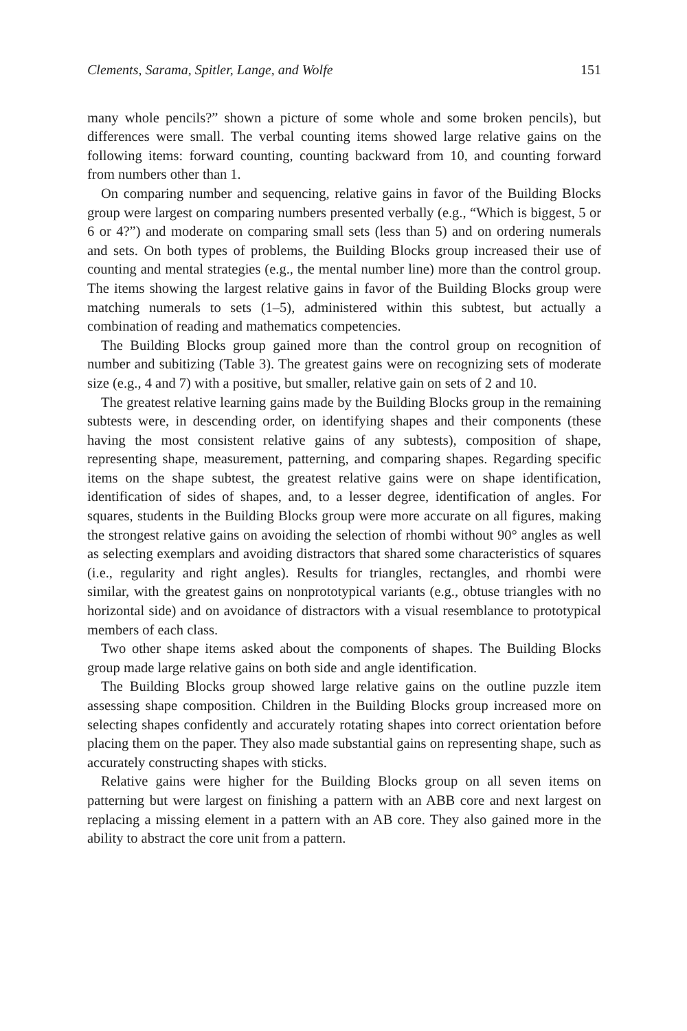Clements, Sarama, Spitler, Lange, and Wolfe 151
many whole pencils?” shown a picture of some whole and some broken pencils), but differences were small. The verbal counting items showed large relative gains on the following items: forward counting, counting backward from 10, and counting forward from numbers other than 1.
On comparing number and sequencing, relative gains in favor of the Building Blocks group were largest on comparing numbers presented verbally (e.g., “Which is biggest, 5 or 6 or 4?”) and moderate on comparing small sets (less than 5) and on ordering numerals and sets. On both types of problems, the Building Blocks group increased their use of counting and mental strategies (e.g., the mental number line) more than the control group. The items showing the largest relative gains in favor of the Building Blocks group were matching numerals to sets (1–5), administered within this subtest, but actually a combination of reading and mathematics competencies.
The Building Blocks group gained more than the control group on recognition of number and subitizing (Table 3). The greatest gains were on recognizing sets of moderate size (e.g., 4 and 7) with a positive, but smaller, relative gain on sets of 2 and 10.
The greatest relative learning gains made by the Building Blocks group in the remaining subtests were, in descending order, on identifying shapes and their components (these having the most consistent relative gains of any subtests), composition of shape, representing shape, measurement, patterning, and comparing shapes. Regarding specific items on the shape subtest, the greatest relative gains were on shape identification, identification of sides of shapes, and, to a lesser degree, identification of angles. For squares, students in the Building Blocks group were more accurate on all figures, making the strongest relative gains on avoiding the selection of rhombi without 90° angles as well as selecting exemplars and avoiding distractors that shared some characteristics of squares (i.e., regularity and right angles). Results for triangles, rectangles, and rhombi were similar, with the greatest gains on nonprototypical variants (e.g., obtuse triangles with no horizontal side) and on avoidance of distractors with a visual resemblance to prototypical members of each class.
Two other shape items asked about the components of shapes. The Building Blocks group made large relative gains on both side and angle identification.
The Building Blocks group showed large relative gains on the outline puzzle item assessing shape composition. Children in the Building Blocks group increased more on selecting shapes confidently and accurately rotating shapes into correct orientation before placing them on the paper. They also made substantial gains on representing shape, such as accurately constructing shapes with sticks.
Relative gains were higher for the Building Blocks group on all seven items on patterning but were largest on finishing a pattern with an ABB core and next largest on replacing a missing element in a pattern with an AB core. They also gained more in the ability to abstract the core unit from a pattern.